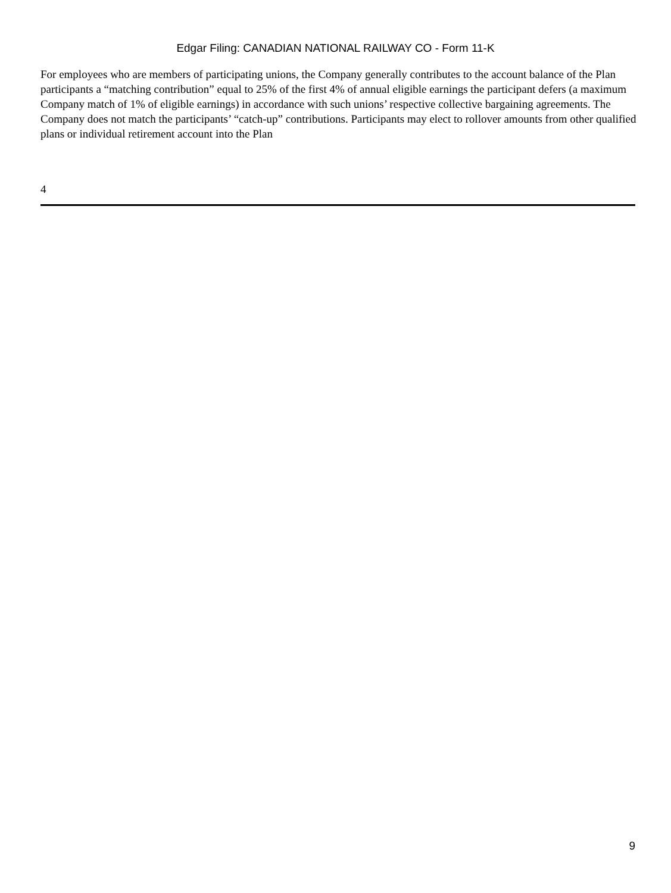Edgar Filing: CANADIAN NATIONAL RAILWAY CO - Form 11-K
For employees who are members of participating unions, the Company generally contributes to the account balance of the Plan participants a “matching contribution” equal to 25% of the first 4% of annual eligible earnings the participant defers (a maximum Company match of 1% of eligible earnings) in accordance with such unions’ respective collective bargaining agreements. The Company does not match the participants’ “catch-up” contributions. Participants may elect to rollover amounts from other qualified plans or individual retirement account into the Plan
4
9